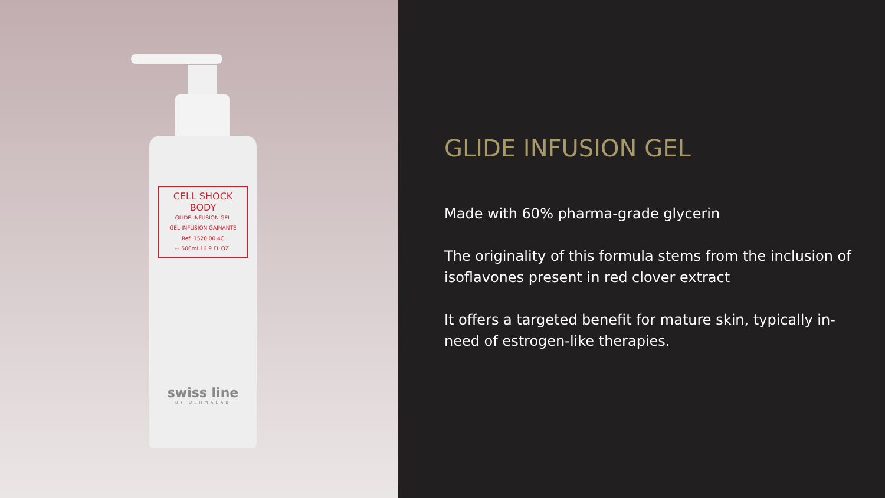CELL SHOCK
BODY
GLIDE-INFUSION GEL
GEL INFUSION GAINANTE
Ref: 1520.00.4C
℮ 500ml 16.9 FL.OZ.
swiss line
BY DERMALAB
GLIDE INFUSION GEL
Made with 60% pharma-grade glycerin
The originality of this formula stems from the inclusion of isoflavones present in red clover extract
It offers a targeted benefit for mature skin, typically in-need of estrogen-like therapies.